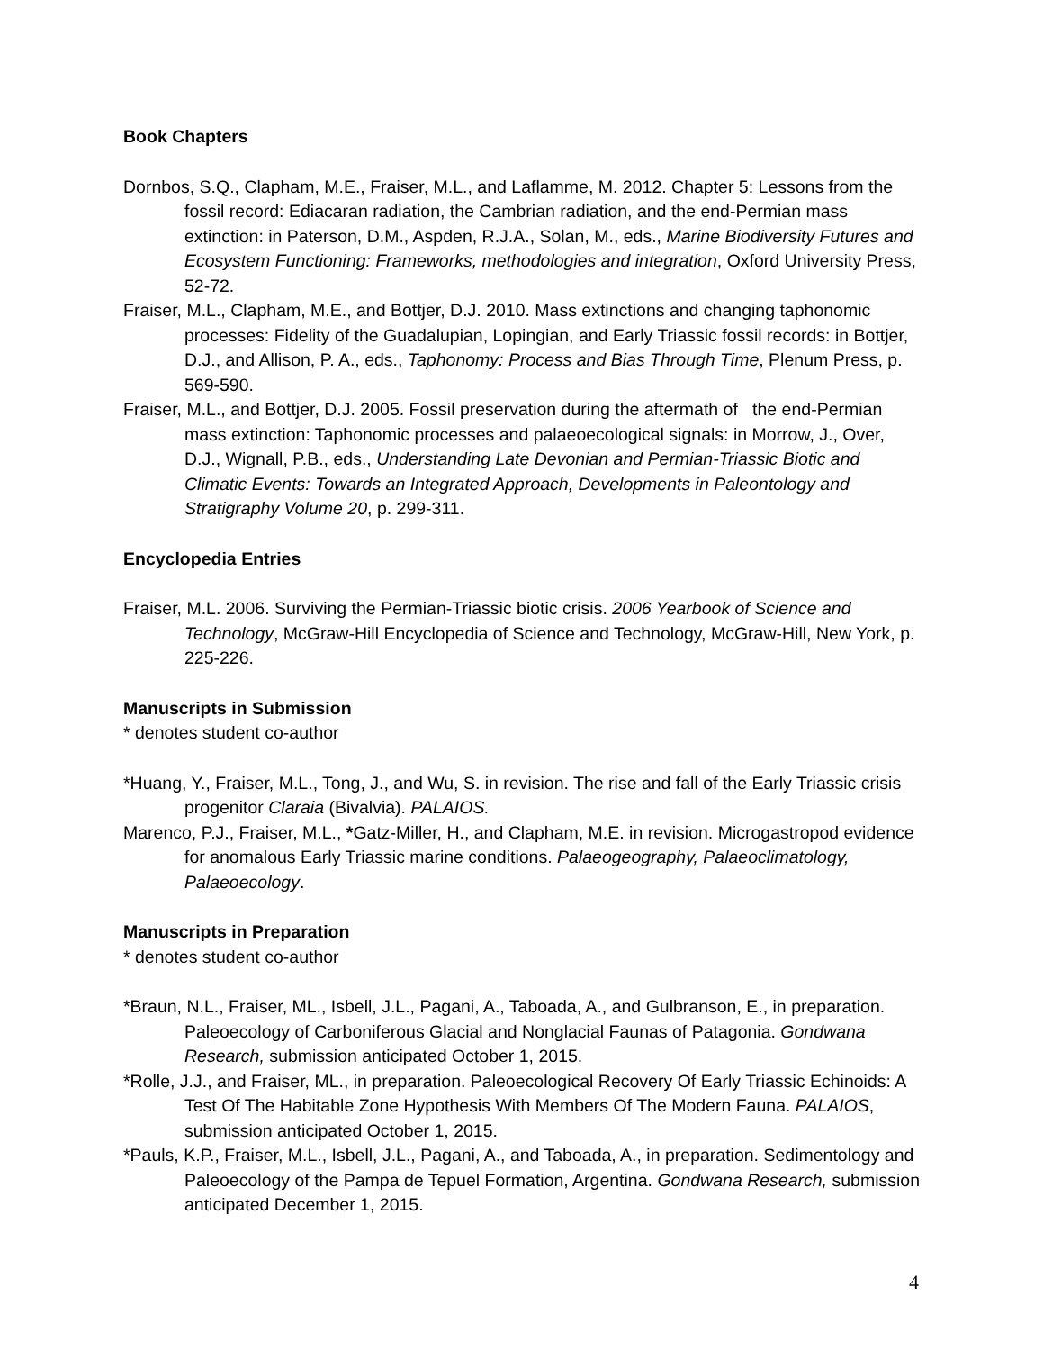Book Chapters
Dornbos, S.Q., Clapham, M.E., Fraiser, M.L., and Laflamme, M. 2012. Chapter 5: Lessons from the fossil record: Ediacaran radiation, the Cambrian radiation, and the end-Permian mass extinction: in Paterson, D.M., Aspden, R.J.A., Solan, M., eds., Marine Biodiversity Futures and Ecosystem Functioning: Frameworks, methodologies and integration, Oxford University Press, 52-72.
Fraiser, M.L., Clapham, M.E., and Bottjer, D.J. 2010. Mass extinctions and changing taphonomic processes: Fidelity of the Guadalupian, Lopingian, and Early Triassic fossil records: in Bottjer, D.J., and Allison, P. A., eds., Taphonomy: Process and Bias Through Time, Plenum Press, p. 569-590.
Fraiser, M.L., and Bottjer, D.J. 2005. Fossil preservation during the aftermath of the end-Permian mass extinction: Taphonomic processes and palaeoecological signals: in Morrow, J., Over, D.J., Wignall, P.B., eds., Understanding Late Devonian and Permian-Triassic Biotic and Climatic Events: Towards an Integrated Approach, Developments in Paleontology and Stratigraphy Volume 20, p. 299-311.
Encyclopedia Entries
Fraiser, M.L. 2006. Surviving the Permian-Triassic biotic crisis. 2006 Yearbook of Science and Technology, McGraw-Hill Encyclopedia of Science and Technology, McGraw-Hill, New York, p. 225-226.
Manuscripts in Submission
* denotes student co-author
*Huang, Y., Fraiser, M.L., Tong, J., and Wu, S. in revision. The rise and fall of the Early Triassic crisis progenitor Claraia (Bivalvia). PALAIOS.
Marenco, P.J., Fraiser, M.L., *Gatz-Miller, H., and Clapham, M.E. in revision. Microgastropod evidence for anomalous Early Triassic marine conditions. Palaeogeography, Palaeoclimatology, Palaeoecology.
Manuscripts in Preparation
* denotes student co-author
*Braun, N.L., Fraiser, ML., Isbell, J.L., Pagani, A., Taboada, A., and Gulbranson, E., in preparation. Paleoecology of Carboniferous Glacial and Nonglacial Faunas of Patagonia. Gondwana Research, submission anticipated October 1, 2015.
*Rolle, J.J., and Fraiser, ML., in preparation. Paleoecological Recovery Of Early Triassic Echinoids: A Test Of The Habitable Zone Hypothesis With Members Of The Modern Fauna. PALAIOS, submission anticipated October 1, 2015.
*Pauls, K.P., Fraiser, M.L., Isbell, J.L., Pagani, A., and Taboada, A., in preparation. Sedimentology and Paleoecology of the Pampa de Tepuel Formation, Argentina. Gondwana Research, submission anticipated December 1, 2015.
4